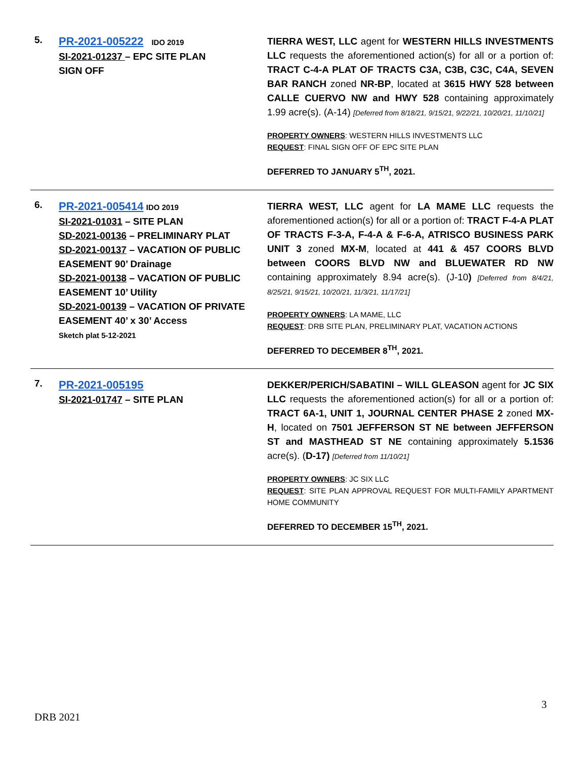| 5. | PR-2021-005222 IDO 2019 SI-2021-01237 – EPC SITE PLAN SIGN OFF | TIERRA WEST, LLC agent for WESTERN HILLS INVESTMENTS LLC requests the aforementioned action(s) for all or a portion of: TRACT C-4-A PLAT OF TRACTS C3A, C3B, C3C, C4A, SEVEN BAR RANCH zoned NR-BP , located at 3615 HWY 528 between CALLE CUERVO NW and HWY 528 containing approximately 1.99 acre(s). (A-14) [Deferred from 8/18/21, 9/15/21, 9/22/21, 10/20/21, 11/10/21] PROPERTY OWNERS : WESTERN HILLS INVESTMENTS LLC REQUEST : FINAL SIGN OFF OF EPC SITE PLAN DEFERRED TO JANUARY 5<sup>TH</sup>, 2021. |
| 6. | PR-2021-005414 IDO 2019 SI-2021-01031 – SITE PLAN SD-2021-00136 – PRELIMINARY PLAT SD-2021-00137 – VACATION OF PUBLIC EASEMENT 90’ Drainage SD-2021-00138 – VACATION OF PUBLIC EASEMENT 10’ Utility SD-2021-00139 – VACATION OF PRIVATE EASEMENT 40’ x 30’ Access Sketch plat 5-12-2021 | TIERRA WEST, LLC agent for LA MAME LLC requests the aforementioned action(s) for all or a portion of: TRACT F-4-A PLAT OF TRACTS F-3-A, F-4-A & F-6-A, ATRISCO BUSINESS PARK UNIT 3 zoned MX-M , located at 441 & 457 COORS BLVD between COORS BLVD NW and BLUEWATER RD NW containing approximately 8.94 acre(s). (J-10 ) [Deferred from 8/4/21, 8/25/21, 9/15/21, 10/20/21, 11/3/21, 11/17/21] PROPERTY OWNERS : LA MAME, LLC REQUEST : DRB SITE PLAN, PRELIMINARY PLAT, VACATION ACTIONS DEFERRED TO DECEMBER 8<sup>TH</sup>, 2021. |
| 7. | PR-2021-005195 SI-2021-01747 – SITE PLAN | DEKKER/PERICH/SABATINI – WILL GLEASON agent for JC SIX LLC requests the aforementioned action(s) for all or a portion of: TRACT 6A-1, UNIT 1, JOURNAL CENTER PHASE 2 zoned MX-H , located on 7501 JEFFERSON ST NE between JEFFERSON ST and MASTHEAD ST NE containing approximately 5.1536 acre(s). ( D-17) [Deferred from 11/10/21] PROPERTY OWNERS : JC SIX LLC REQUEST : SITE PLAN APPROVAL REQUEST FOR MULTI-FAMILY APARTMENT HOME COMMUNITY DEFERRED TO DECEMBER 15<sup>TH</sup>, 2021. |
3
DRB 2021